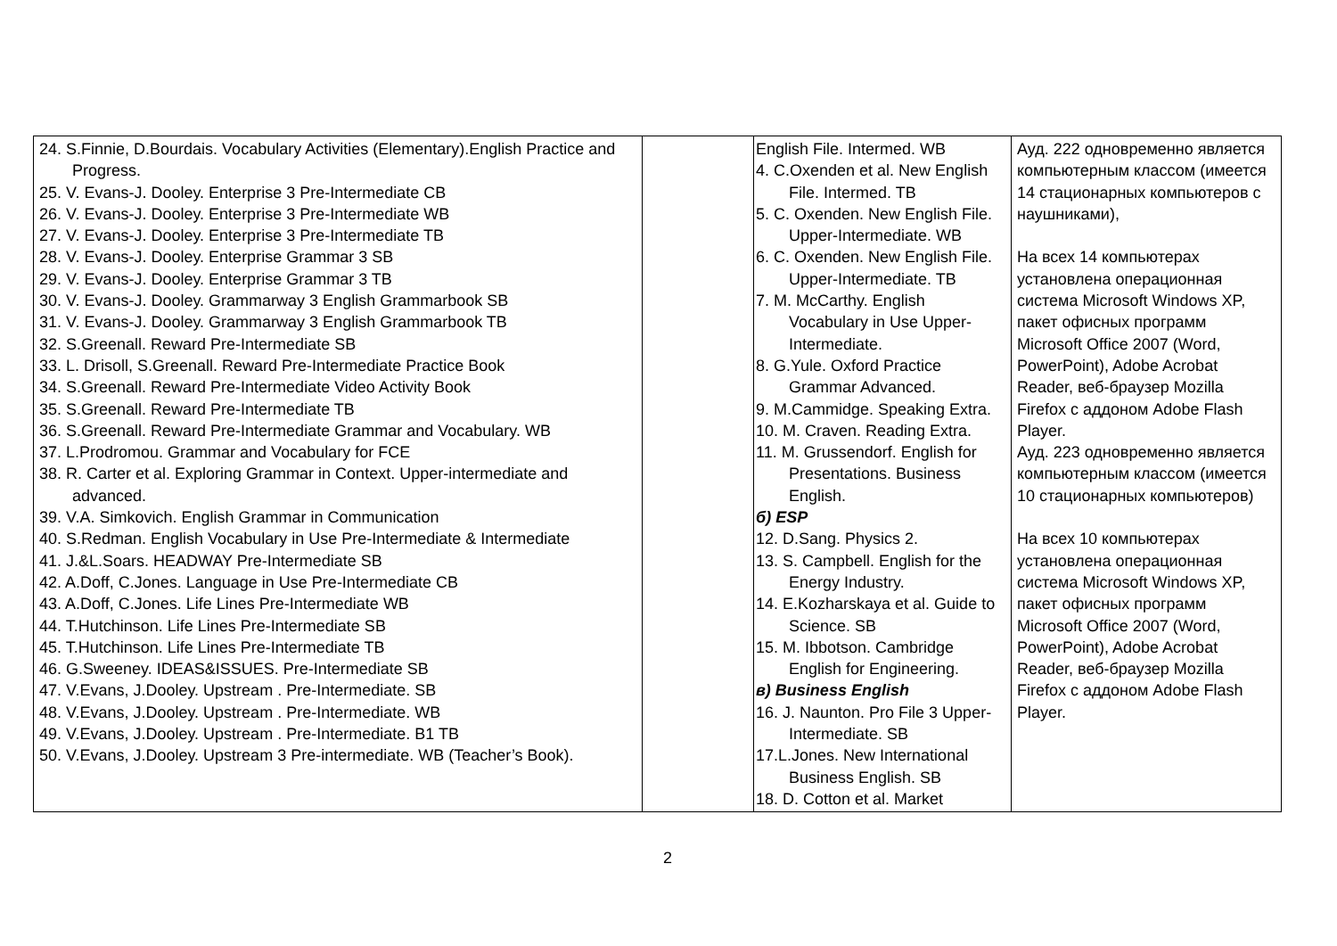| 24. S.Finnie, D.Bourdais. Vocabulary Activities (Elementary).English Practice and Progress. 25. V. Evans-J. Dooley. Enterprise 3 Pre-Intermediate CB 26. V. Evans-J. Dooley. Enterprise 3 Pre-Intermediate WB 27. V. Evans-J. Dooley. Enterprise 3 Pre-Intermediate TB 28. V. Evans-J. Dooley. Enterprise Grammar 3 SB 29. V. Evans-J. Dooley. Enterprise Grammar 3 TB 30. V. Evans-J. Dooley. Grammarway 3 English Grammarbook SB 31. V. Evans-J. Dooley. Grammarway 3 English Grammarbook TB 32. S.Greenall. Reward Pre-Intermediate SB 33. L. Drisoll, S.Greenall. Reward Pre-Intermediate Practice Book 34. S.Greenall. Reward Pre-Intermediate Video Activity Book 35. S.Greenall. Reward Pre-Intermediate TB 36. S.Greenall. Reward Pre-Intermediate Grammar and Vocabulary. WB 37. L.Prodromou. Grammar and Vocabulary for FCE 38. R. Carter et al. Exploring Grammar in Context. Upper-intermediate and advanced. 39. V.A. Simkovich. English Grammar in Communication 40. S.Redman. English Vocabulary in Use Pre-Intermediate & Intermediate 41. J.&L.Soars. HEADWAY Pre-Intermediate SB 42. A.Doff, C.Jones. Language in Use Pre-Intermediate CB 43. A.Doff, C.Jones. Life Lines Pre-Intermediate WB 44. T.Hutchinson. Life Lines Pre-Intermediate SB 45. T.Hutchinson. Life Lines Pre-Intermediate TB 46. G.Sweeney. IDEAS&ISSUES. Pre-Intermediate SB 47. V.Evans, J.Dooley. Upstream . Pre-Intermediate. SB 48. V.Evans, J.Dooley. Upstream . Pre-Intermediate. WB 49. V.Evans, J.Dooley. Upstream . Pre-Intermediate. B1 TB 50. V.Evans, J.Dooley. Upstream 3 Pre-intermediate. WB (Teacher’s Book). | | English File. Intermed. WB 4. C.Oxenden et al. New English File. Intermed. TB 5. C. Oxenden. New English File. Upper-Intermediate. WB 6. C. Oxenden. New English File. Upper-Intermediate. TB 7. M. McCarthy. English Vocabulary in Use Upper-Intermediate. 8. G.Yule. Oxford Practice Grammar Advanced. 9. M.Cammidge. Speaking Extra. 10. M. Craven. Reading Extra. 11. M. Grussendorf. English for Presentations. Business English. б) ESP 12. D.Sang. Physics 2. 13. S. Campbell. English for the Energy Industry. 14. E.Kozharskaya et al. Guide to Science. SB 15. M. Ibbotson. Cambridge English for Engineering. в) Business English 16. J. Naunton. Pro File 3 Upper-Intermediate. SB 17.L.Jones. New International Business English. SB 18. D. Cotton et al. Market | Ауд. 222 одновременно является компьютерным классом (имеется 14 стационарных компьютеров с наушниками), На всех 14 компьютерах установлена операционная система Microsoft Windows XP, пакет офисных программ Microsoft Office 2007 (Word, PowerPoint), Adobe Acrobat Reader, веб-браузер Mozilla Firefox с аддоном Adobe Flash Player. Ауд. 223 одновременно является компьютерным классом (имеется 10 стационарных компьютеров) На всех 10 компьютерах установлена операционная система Microsoft Windows XP, пакет офисных программ Microsoft Office 2007 (Word, PowerPoint), Adobe Acrobat Reader, веб-браузер Mozilla Firefox с аддоном Adobe Flash Player. |
2